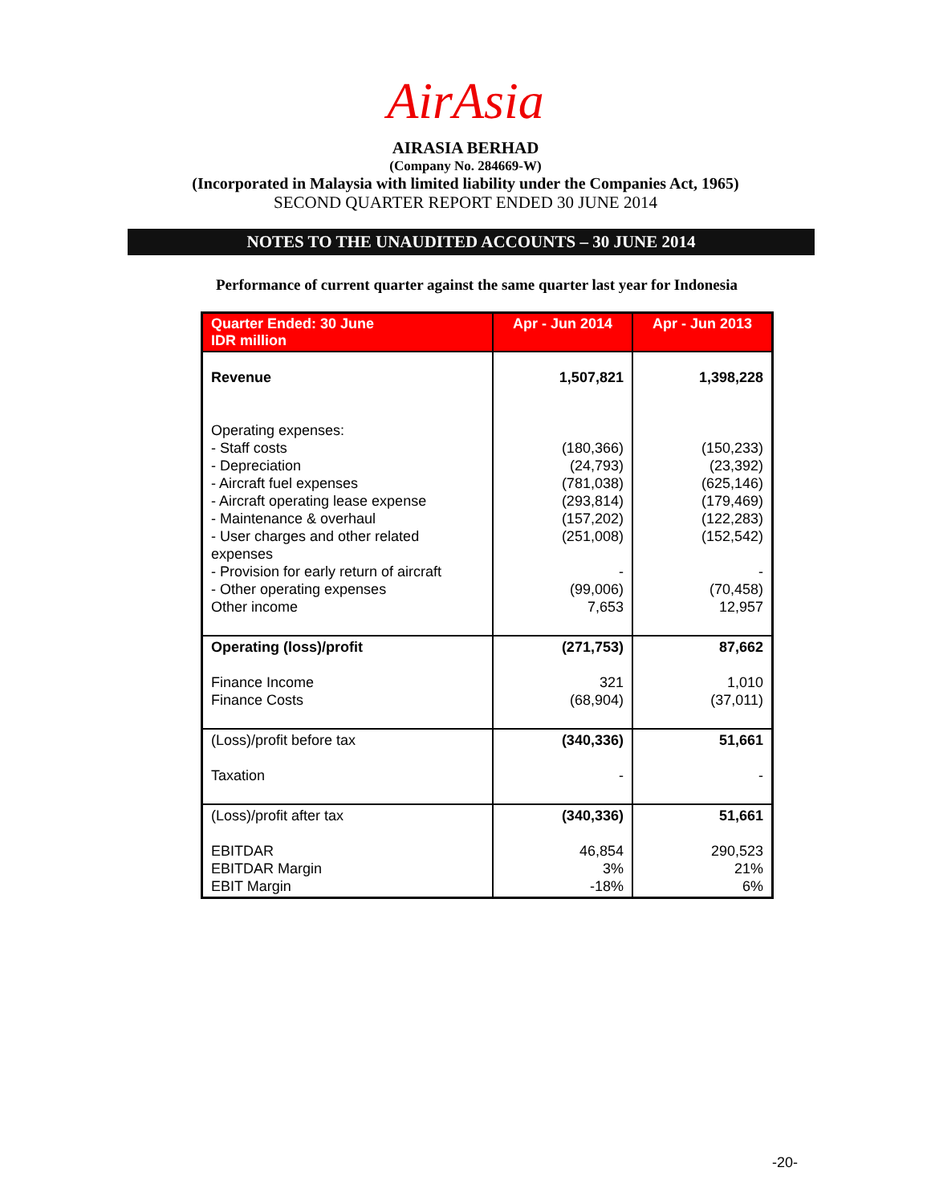AirAsia
AIRASIA BERHAD
(Company No. 284669-W)
(Incorporated in Malaysia with limited liability under the Companies Act, 1965)
SECOND QUARTER REPORT ENDED 30 JUNE 2014
NOTES TO THE UNAUDITED ACCOUNTS – 30 JUNE 2014
Performance of current quarter against the same quarter last year for Indonesia
| Quarter Ended: 30 June IDR million | Apr - Jun 2014 | Apr - Jun 2013 |
| --- | --- | --- |
| Revenue Operating expenses: - Staff costs - Depreciation - Aircraft fuel expenses - Aircraft operating lease expense - Maintenance & overhaul - User charges and other related expenses - Provision for early return of aircraft - Other operating expenses Other income | 1,507,821 (180,366) (24,793) (781,038) (293,814) (157,202) (251,008) - (99,006) 7,653 | 1,398,228 (150,233) (23,392) (625,146) (179,469) (122,283) (152,542) - (70,458) 12,957 |
| Operating (loss)/profit Finance Income Finance Costs | (271,753) 321 (68,904) | 87,662 1,010 (37,011) |
| (Loss)/profit before tax Taxation | (340,336) - | 51,661 - |
| (Loss)/profit after tax EBITDAR EBITDAR Margin EBIT Margin | (340,336) 46,854 3% -18% | 51,661 290,523 21% 6% |
-20-